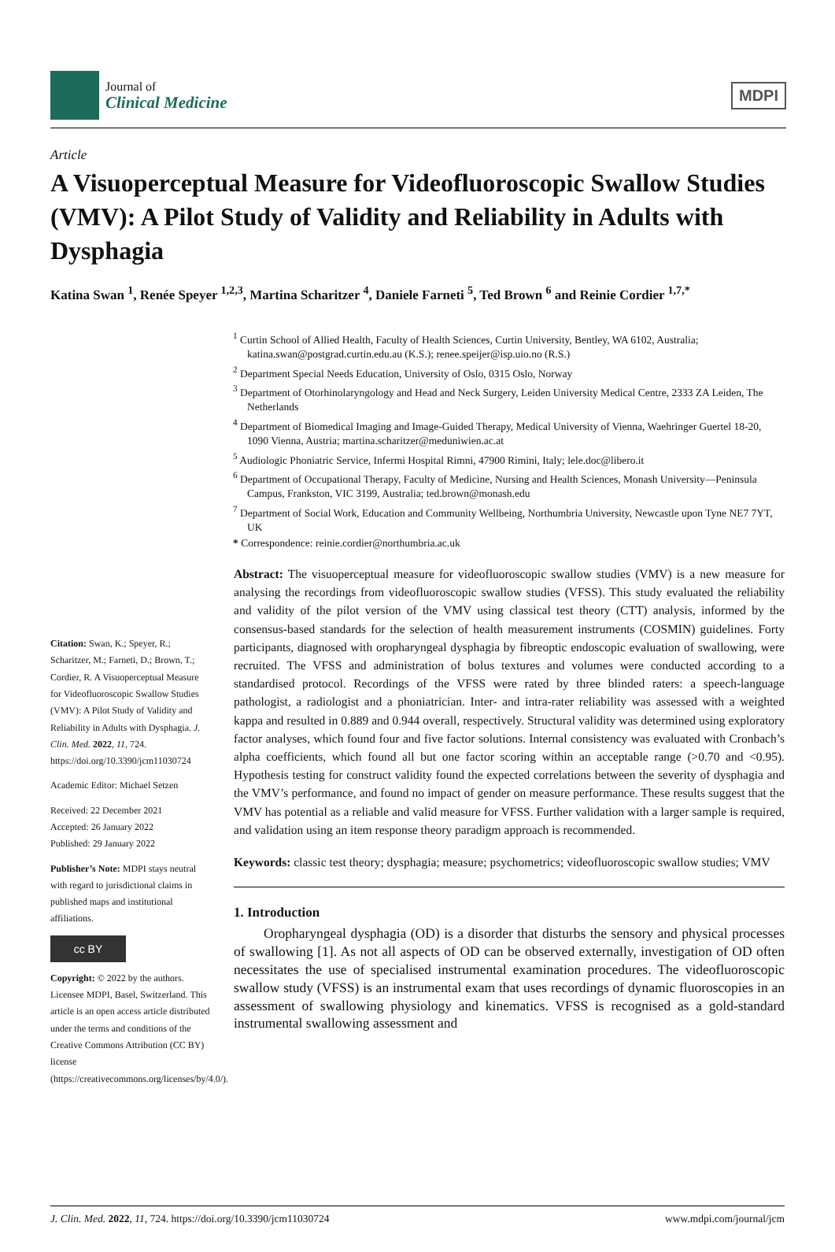Journal of
Clinical Medicine
MDPI
Article
A Visuoperceptual Measure for Videofluoroscopic Swallow Studies (VMV): A Pilot Study of Validity and Reliability in Adults with Dysphagia
Katina Swan <sup>1</sup>, Renée Speyer <sup>1,2,3</sup>, Martina Scharitzer <sup>4</sup>, Daniele Farneti <sup>5</sup>, Ted Brown <sup>6</sup> and Reinie Cordier <sup>1,7,*</sup>
<sup>1</sup> Curtin School of Allied Health, Faculty of Health Sciences, Curtin University, Bentley, WA 6102, Australia; katina.swan@postgrad.curtin.edu.au (K.S.); renee.speijer@isp.uio.no (R.S.)
<sup>2</sup> Department Special Needs Education, University of Oslo, 0315 Oslo, Norway
<sup>3</sup> Department of Otorhinolaryngology and Head and Neck Surgery, Leiden University Medical Centre, 2333 ZA Leiden, The Netherlands
<sup>4</sup> Department of Biomedical Imaging and Image-Guided Therapy, Medical University of Vienna, Waehringer Guertel 18-20, 1090 Vienna, Austria; martina.scharitzer@meduniwien.ac.at
<sup>5</sup> Audiologic Phoniatric Service, Infermi Hospital Rimni, 47900 Rimini, Italy; lele.doc@libero.it
<sup>6</sup> Department of Occupational Therapy, Faculty of Medicine, Nursing and Health Sciences, Monash University—Peninsula Campus, Frankston, VIC 3199, Australia; ted.brown@monash.edu
<sup>7</sup> Department of Social Work, Education and Community Wellbeing, Northumbria University, Newcastle upon Tyne NE7 7YT, UK
* Correspondence: reinie.cordier@northumbria.ac.uk
Citation: Swan, K.; Speyer, R.; Scharitzer, M.; Farneti, D.; Brown, T.; Cordier, R. A Visuoperceptual Measure for Videofluoroscopic Swallow Studies (VMV): A Pilot Study of Validity and Reliability in Adults with Dysphagia. J. Clin. Med. 2022, 11, 724. https://doi.org/10.3390/jcm11030724
Academic Editor: Michael Setzen
Received: 22 December 2021
Accepted: 26 January 2022
Published: 29 January 2022
Publisher’s Note: MDPI stays neutral with regard to jurisdictional claims in published maps and institutional affiliations.
cc BY
Copyright: © 2022 by the authors. Licensee MDPI, Basel, Switzerland. This article is an open access article distributed under the terms and conditions of the Creative Commons Attribution (CC BY) license (https://creativecommons.org/licenses/by/4.0/).
Abstract: The visuoperceptual measure for videofluoroscopic swallow studies (VMV) is a new measure for analysing the recordings from videofluoroscopic swallow studies (VFSS). This study evaluated the reliability and validity of the pilot version of the VMV using classical test theory (CTT) analysis, informed by the consensus-based standards for the selection of health measurement instruments (COSMIN) guidelines. Forty participants, diagnosed with oropharyngeal dysphagia by fibreoptic endoscopic evaluation of swallowing, were recruited. The VFSS and administration of bolus textures and volumes were conducted according to a standardised protocol. Recordings of the VFSS were rated by three blinded raters: a speech-language pathologist, a radiologist and a phoniatrician. Inter- and intra-rater reliability was assessed with a weighted kappa and resulted in 0.889 and 0.944 overall, respectively. Structural validity was determined using exploratory factor analyses, which found four and five factor solutions. Internal consistency was evaluated with Cronbach’s alpha coefficients, which found all but one factor scoring within an acceptable range (>0.70 and <0.95). Hypothesis testing for construct validity found the expected correlations between the severity of dysphagia and the VMV’s performance, and found no impact of gender on measure performance. These results suggest that the VMV has potential as a reliable and valid measure for VFSS. Further validation with a larger sample is required, and validation using an item response theory paradigm approach is recommended.
Keywords: classic test theory; dysphagia; measure; psychometrics; videofluoroscopic swallow studies; VMV
1. Introduction
Oropharyngeal dysphagia (OD) is a disorder that disturbs the sensory and physical processes of swallowing [1]. As not all aspects of OD can be observed externally, investigation of OD often necessitates the use of specialised instrumental examination procedures. The videofluoroscopic swallow study (VFSS) is an instrumental exam that uses recordings of dynamic fluoroscopies in an assessment of swallowing physiology and kinematics. VFSS is recognised as a gold-standard instrumental swallowing assessment and
J. Clin. Med. 2022, 11, 724. https://doi.org/10.3390/jcm11030724 www.mdpi.com/journal/jcm